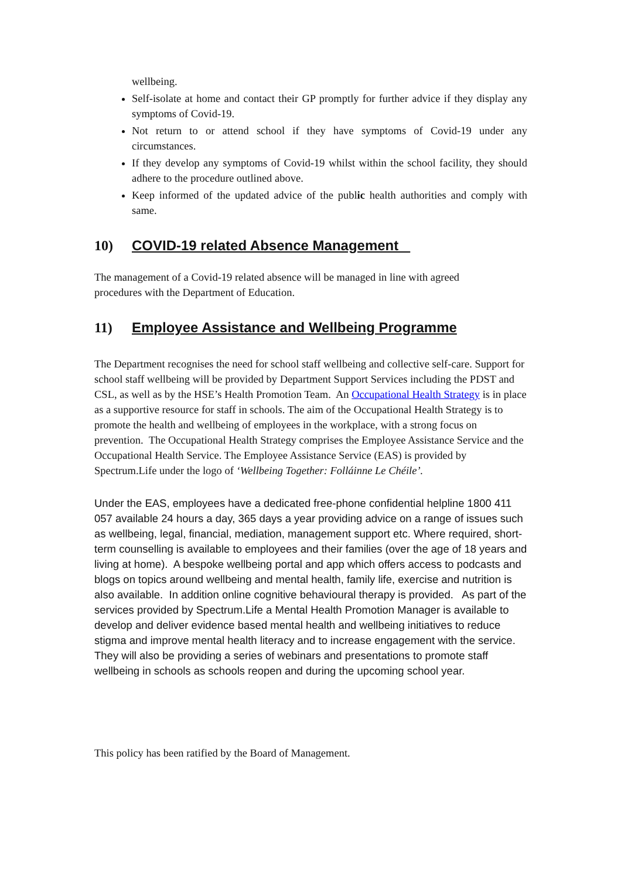wellbeing.
Self-isolate at home and contact their GP promptly for further advice if they display any symptoms of Covid-19.
Not return to or attend school if they have symptoms of Covid-19 under any circumstances.
If they develop any symptoms of Covid-19 whilst within the school facility, they should adhere to the procedure outlined above.
Keep informed of the updated advice of the public health authorities and comply with same.
10) COVID-19 related Absence Management
The management of a Covid-19 related absence will be managed in line with agreed
procedures with the Department of Education.
11) Employee Assistance and Wellbeing Programme
The Department recognises the need for school staff wellbeing and collective self-care. Support for school staff wellbeing will be provided by Department Support Services including the PDST and CSL, as well as by the HSE’s Health Promotion Team. An Occupational Health Strategy is in place as a supportive resource for staff in schools. The aim of the Occupational Health Strategy is to promote the health and wellbeing of employees in the workplace, with a strong focus on prevention. The Occupational Health Strategy comprises the Employee Assistance Service and the Occupational Health Service. The Employee Assistance Service (EAS) is provided by Spectrum.Life under the logo of ‘Wellbeing Together: Folláinne Le Chéile’.
Under the EAS, employees have a dedicated free-phone confidential helpline 1800 411 057 available 24 hours a day, 365 days a year providing advice on a range of issues such as wellbeing, legal, financial, mediation, management support etc. Where required, short-term counselling is available to employees and their families (over the age of 18 years and living at home). A bespoke wellbeing portal and app which offers access to podcasts and blogs on topics around wellbeing and mental health, family life, exercise and nutrition is also available. In addition online cognitive behavioural therapy is provided. As part of the services provided by Spectrum.Life a Mental Health Promotion Manager is available to develop and deliver evidence based mental health and wellbeing initiatives to reduce stigma and improve mental health literacy and to increase engagement with the service. They will also be providing a series of webinars and presentations to promote staff wellbeing in schools as schools reopen and during the upcoming school year.
This policy has been ratified by the Board of Management.